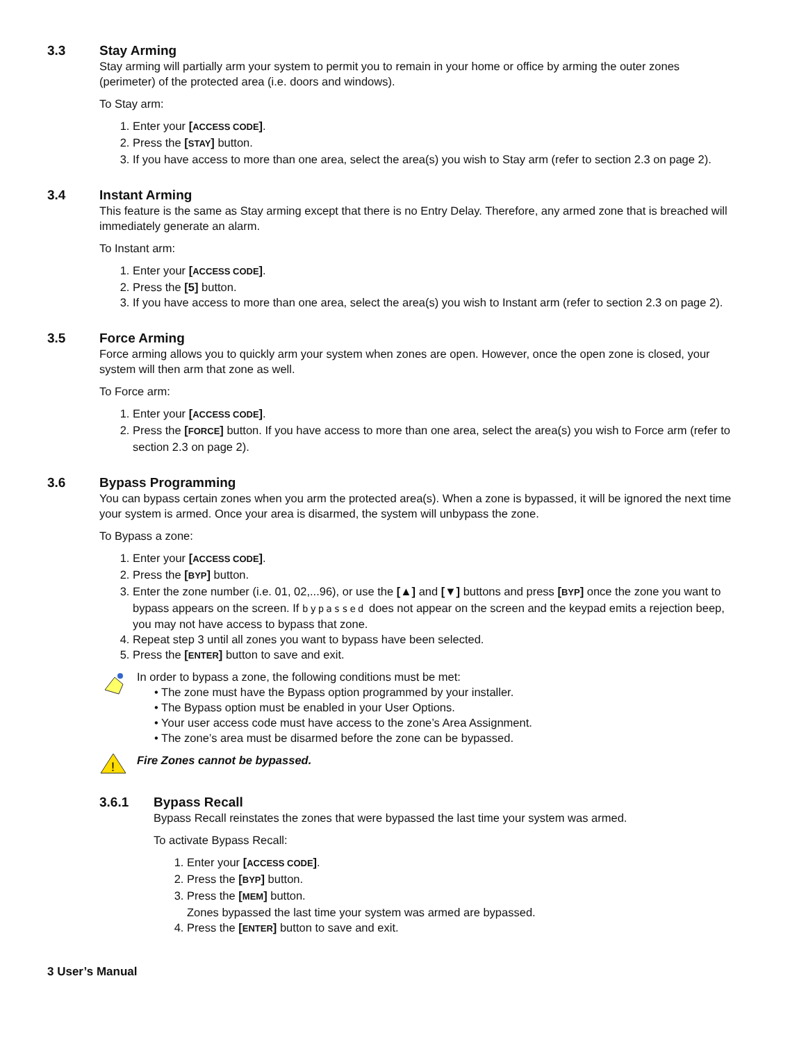3.3 Stay Arming
Stay arming will partially arm your system to permit you to remain in your home or office by arming the outer zones (perimeter) of the protected area (i.e. doors and windows).
To Stay arm:
1. Enter your [ACCESS CODE].
2. Press the [STAY] button.
3. If you have access to more than one area, select the area(s) you wish to Stay arm (refer to section 2.3 on page 2).
3.4 Instant Arming
This feature is the same as Stay arming except that there is no Entry Delay. Therefore, any armed zone that is breached will immediately generate an alarm.
To Instant arm:
1. Enter your [ACCESS CODE].
2. Press the [5] button.
3. If you have access to more than one area, select the area(s) you wish to Instant arm (refer to section 2.3 on page 2).
3.5 Force Arming
Force arming allows you to quickly arm your system when zones are open. However, once the open zone is closed, your system will then arm that zone as well.
To Force arm:
1. Enter your [ACCESS CODE].
2. Press the [FORCE] button. If you have access to more than one area, select the area(s) you wish to Force arm (refer to section 2.3 on page 2).
3.6 Bypass Programming
You can bypass certain zones when you arm the protected area(s). When a zone is bypassed, it will be ignored the next time your system is armed. Once your area is disarmed, the system will unbypass the zone.
To Bypass a zone:
1. Enter your [ACCESS CODE].
2. Press the [BYP] button.
3. Enter the zone number (i.e. 01, 02,...96), or use the [▲] and [▼] buttons and press [BYP] once the zone you want to bypass appears on the screen. If bypassed does not appear on the screen and the keypad emits a rejection beep, you may not have access to bypass that zone.
4. Repeat step 3 until all zones you want to bypass have been selected.
5. Press the [ENTER] button to save and exit.
In order to bypass a zone, the following conditions must be met:
• The zone must have the Bypass option programmed by your installer.
• The Bypass option must be enabled in your User Options.
• Your user access code must have access to the zone’s Area Assignment.
• The zone’s area must be disarmed before the zone can be bypassed.
!
Fire Zones cannot be bypassed.
3.6.1 Bypass Recall
Bypass Recall reinstates the zones that were bypassed the last time your system was armed.
To activate Bypass Recall:
1. Enter your [ACCESS CODE].
2. Press the [BYP] button.
3. Press the [MEM] button.
Zones bypassed the last time your system was armed are bypassed.
4. Press the [ENTER] button to save and exit.
3 User’s Manual